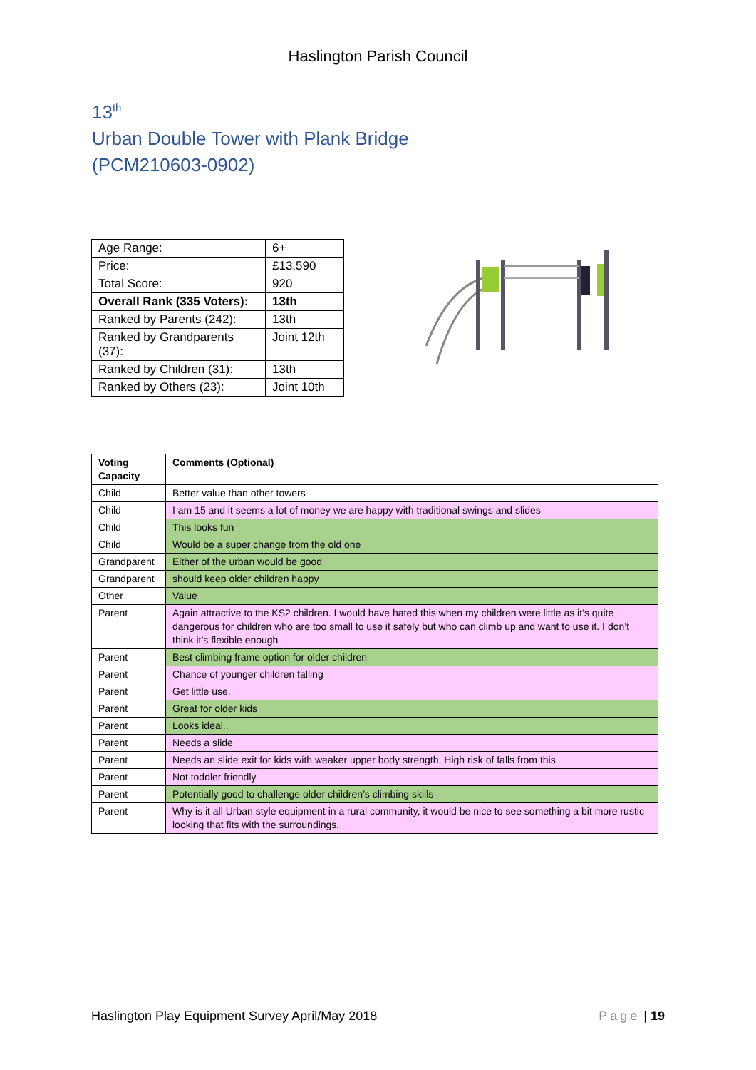Haslington Parish Council
13<sup>th</sup>
Urban Double Tower with Plank Bridge
(PCM210603-0902)
| Age Range: | 6+ |
| Price: | £13,590 |
| Total Score: | 920 |
| Overall Rank (335 Voters): | 13th |
| Ranked by Parents (242): | 13th |
| Ranked by Grandparents (37): | Joint 12th |
| Ranked by Children (31): | 13th |
| Ranked by Others (23): | Joint 10th |
| Voting Capacity | Comments (Optional) |
| --- | --- |
| Child | Better value than other towers |
| Child | I am 15 and it seems a lot of money we are happy with traditional swings and slides |
| Child | This looks fun |
| Child | Would be a super change from the old one |
| Grandparent | Either of the urban would be good |
| Grandparent | should keep older children happy |
| Other | Value |
| Parent | Again attractive to the KS2 children. I would have hated this when my children were little as it’s quite dangerous for children who are too small to use it safely but who can climb up and want to use it. I don’t think it’s flexible enough |
| Parent | Best climbing frame option for older children |
| Parent | Chance of younger children falling |
| Parent | Get little use. |
| Parent | Great for older kids |
| Parent | Looks ideal.. |
| Parent | Needs a slide |
| Parent | Needs an slide exit for kids with weaker upper body strength. High risk of falls from this |
| Parent | Not toddler friendly |
| Parent | Potentially good to challenge older children’s climbing skills |
| Parent | Why is it all Urban style equipment in a rural community, it would be nice to see something a bit more rustic looking that fits with the surroundings. |
Haslington Play Equipment Survey April/May 2018 Page | 19